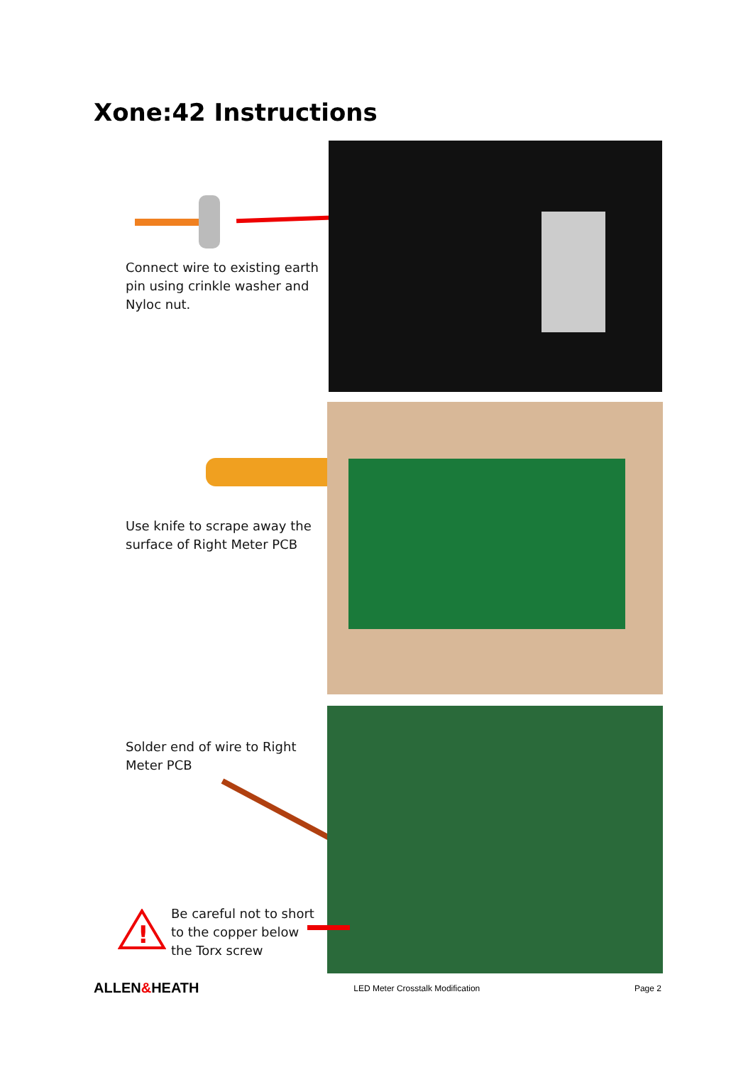Xone:42 Instructions
Connect wire to existing earth pin using crinkle washer and Nyloc nut.
Use knife to scrape away the surface of Right Meter PCB
Solder end of wire to Right Meter PCB
!
Be careful not to short to the copper below the Torx screw
ALLEN&HEATH LED Meter Crosstalk Modification Page 2